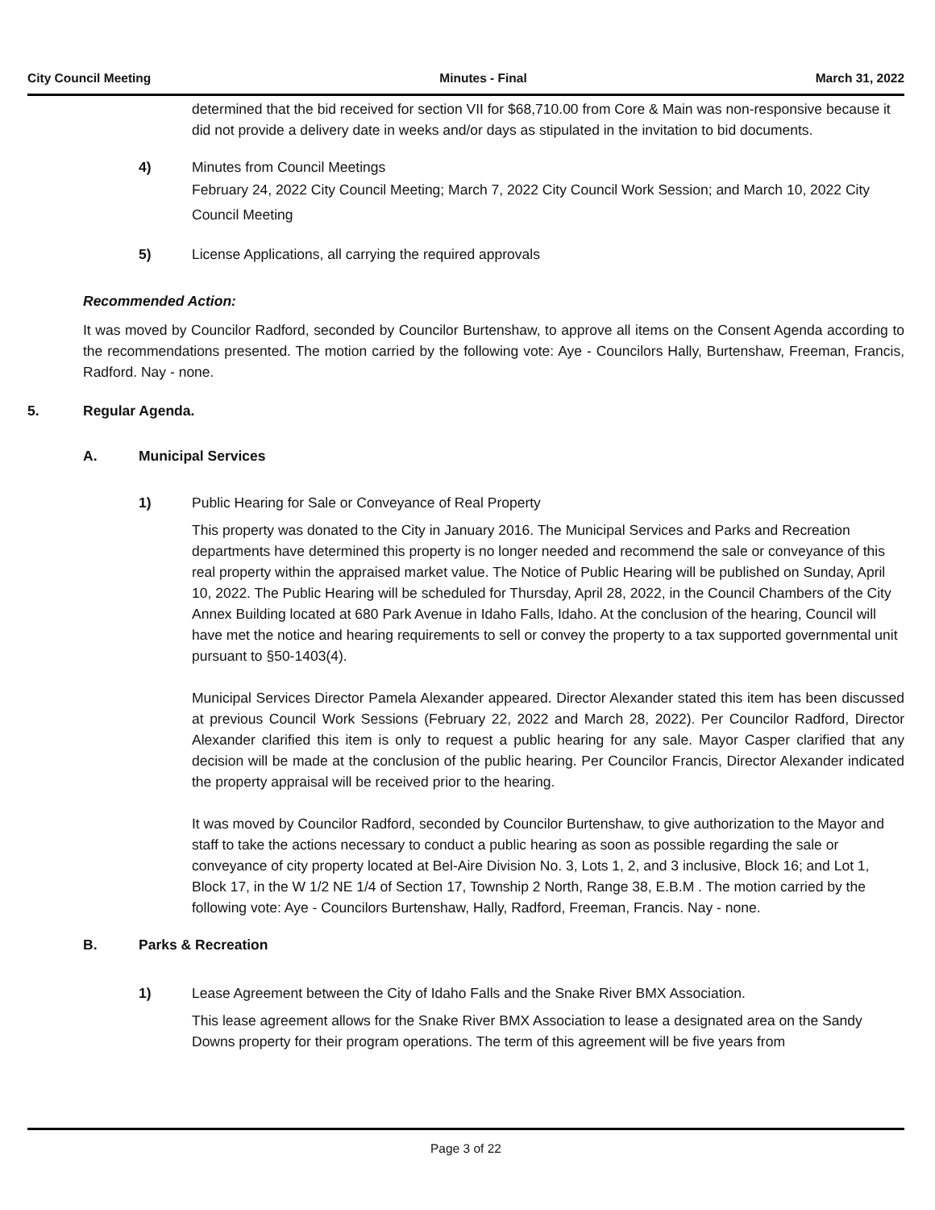City Council Meeting Minutes - Final March 31, 2022
determined that the bid received for section VII for $68,710.00 from Core & Main was non-responsive because it did not provide a delivery date in weeks and/or days as stipulated in the invitation to bid documents.
4) Minutes from Council Meetings
February 24, 2022 City Council Meeting; March 7, 2022 City Council Work Session; and March 10, 2022 City Council Meeting
5) License Applications, all carrying the required approvals
Recommended Action:
It was moved by Councilor Radford, seconded by Councilor Burtenshaw, to approve all items on the Consent Agenda according to the recommendations presented. The motion carried by the following vote: Aye - Councilors Hally, Burtenshaw, Freeman, Francis, Radford. Nay - none.
5. Regular Agenda.
A. Municipal Services
1) Public Hearing for Sale or Conveyance of Real Property
This property was donated to the City in January 2016. The Municipal Services and Parks and Recreation departments have determined this property is no longer needed and recommend the sale or conveyance of this real property within the appraised market value. The Notice of Public Hearing will be published on Sunday, April 10, 2022. The Public Hearing will be scheduled for Thursday, April 28, 2022, in the Council Chambers of the City Annex Building located at 680 Park Avenue in Idaho Falls, Idaho. At the conclusion of the hearing, Council will have met the notice and hearing requirements to sell or convey the property to a tax supported governmental unit pursuant to §50-1403(4).
Municipal Services Director Pamela Alexander appeared. Director Alexander stated this item has been discussed at previous Council Work Sessions (February 22, 2022 and March 28, 2022). Per Councilor Radford, Director Alexander clarified this item is only to request a public hearing for any sale. Mayor Casper clarified that any decision will be made at the conclusion of the public hearing. Per Councilor Francis, Director Alexander indicated the property appraisal will be received prior to the hearing.
It was moved by Councilor Radford, seconded by Councilor Burtenshaw, to give authorization to the Mayor and staff to take the actions necessary to conduct a public hearing as soon as possible regarding the sale or conveyance of city property located at Bel-Aire Division No. 3, Lots 1, 2, and 3 inclusive, Block 16; and Lot 1, Block 17, in the W 1/2 NE 1/4 of Section 17, Township 2 North, Range 38, E.B.M . The motion carried by the following vote: Aye - Councilors Burtenshaw, Hally, Radford, Freeman, Francis. Nay - none.
B. Parks & Recreation
1) Lease Agreement between the City of Idaho Falls and the Snake River BMX Association.
This lease agreement allows for the Snake River BMX Association to lease a designated area on the Sandy Downs property for their program operations. The term of this agreement will be five years from
Page 3 of 22